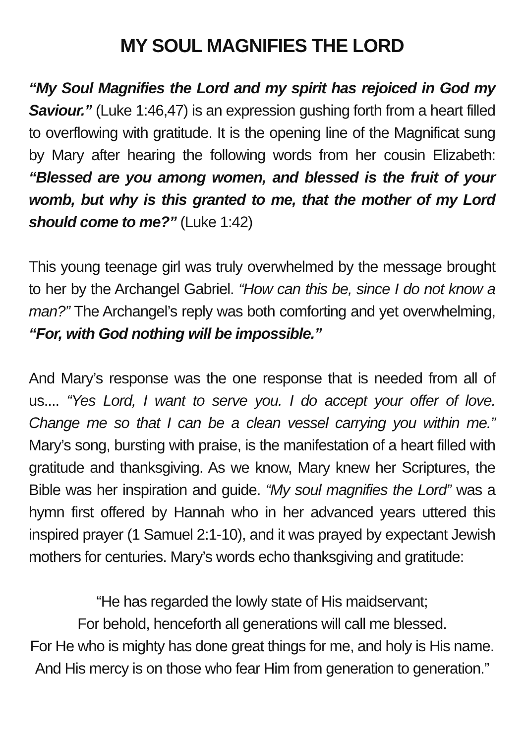MY SOUL MAGNIFIES THE LORD
“My Soul Magnifies the Lord and my spirit has rejoiced in God my Saviour.” (Luke 1:46,47) is an expression gushing forth from a heart filled to overflowing with gratitude. It is the opening line of the Magnificat sung by Mary after hearing the following words from her cousin Elizabeth: “Blessed are you among women, and blessed is the fruit of your womb, but why is this granted to me, that the mother of my Lord should come to me?” (Luke 1:42)
This young teenage girl was truly overwhelmed by the message brought to her by the Archangel Gabriel. “How can this be, since I do not know a man?” The Archangel’s reply was both comforting and yet overwhelming, “For, with God nothing will be impossible.”
And Mary’s response was the one response that is needed from all of us.... “Yes Lord, I want to serve you. I do accept your offer of love. Change me so that I can be a clean vessel carrying you within me.” Mary’s song, bursting with praise, is the manifestation of a heart filled with gratitude and thanksgiving. As we know, Mary knew her Scriptures, the Bible was her inspiration and guide. “My soul magnifies the Lord” was a hymn first offered by Hannah who in her advanced years uttered this inspired prayer (1 Samuel 2:1-10), and it was prayed by expectant Jewish mothers for centuries. Mary’s words echo thanksgiving and gratitude:
“He has regarded the lowly state of His maidservant;
For behold, henceforth all generations will call me blessed.
For He who is mighty has done great things for me, and holy is His name. And His mercy is on those who fear Him from generation to generation.”